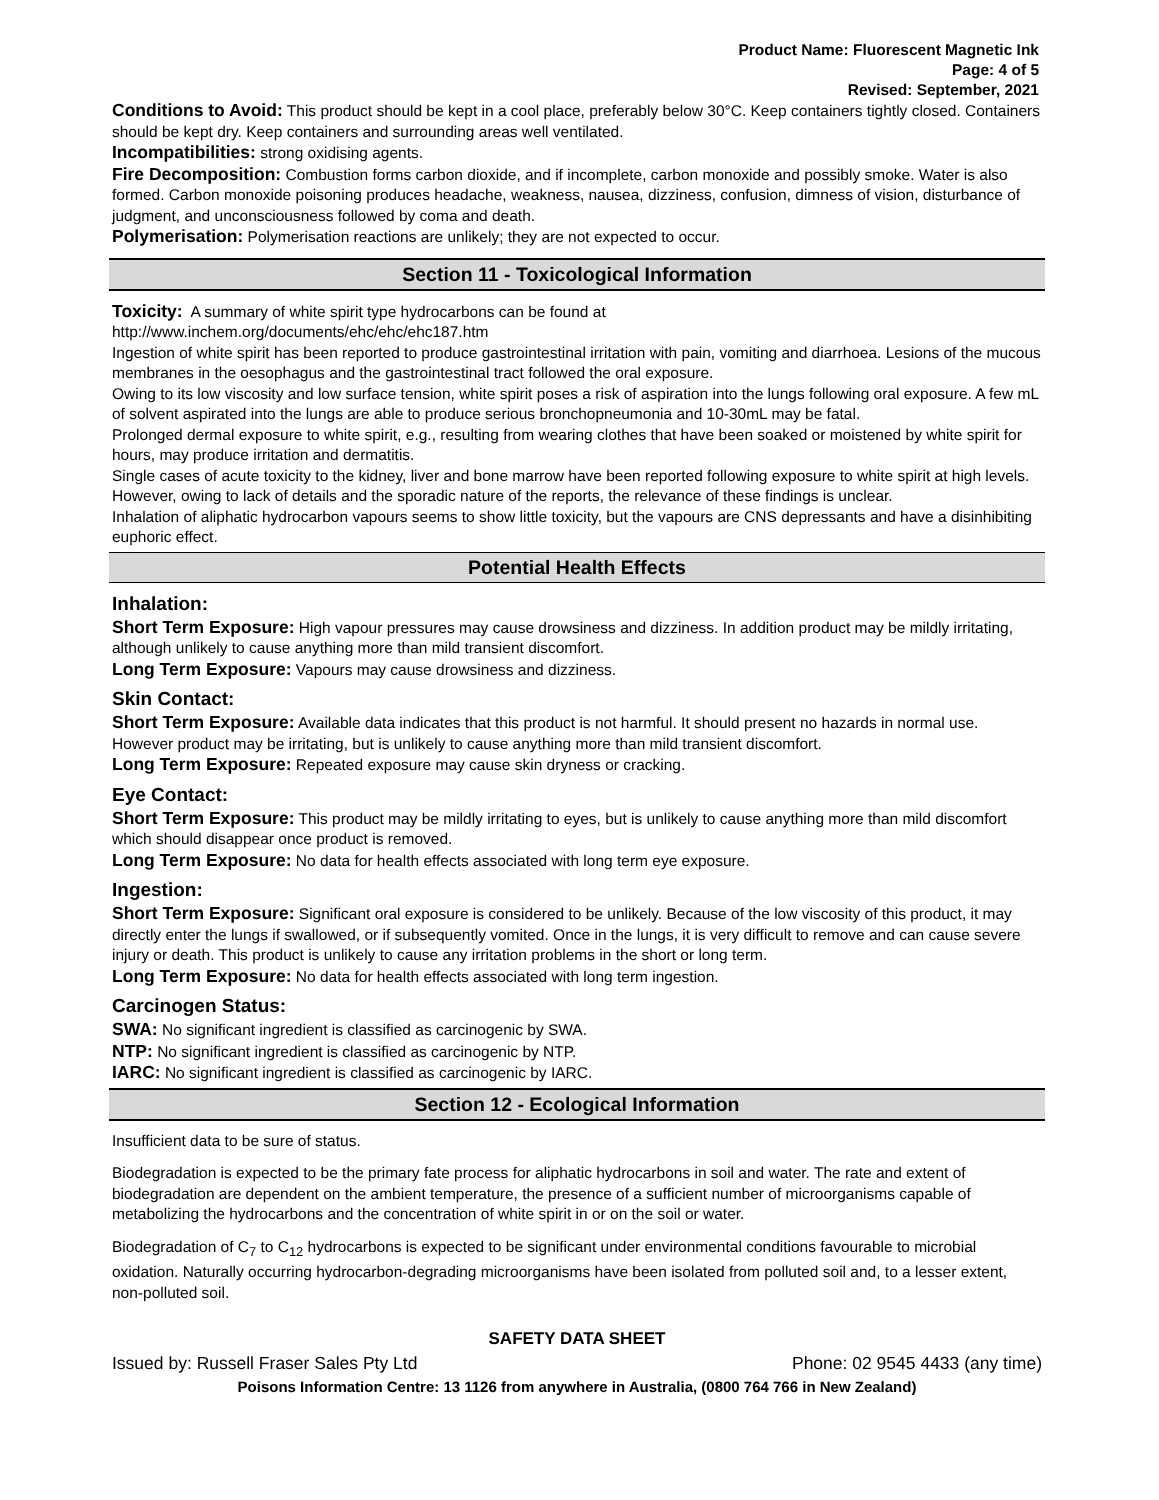Product Name: Fluorescent Magnetic Ink
Page: 4 of 5
Revised: September, 2021
Conditions to Avoid: This product should be kept in a cool place, preferably below 30°C. Keep containers tightly closed. Containers should be kept dry. Keep containers and surrounding areas well ventilated.
Incompatibilities: strong oxidising agents.
Fire Decomposition: Combustion forms carbon dioxide, and if incomplete, carbon monoxide and possibly smoke. Water is also formed. Carbon monoxide poisoning produces headache, weakness, nausea, dizziness, confusion, dimness of vision, disturbance of judgment, and unconsciousness followed by coma and death.
Polymerisation: Polymerisation reactions are unlikely; they are not expected to occur.
Section 11 - Toxicological Information
Toxicity: A summary of white spirit type hydrocarbons can be found at
http://www.inchem.org/documents/ehc/ehc/ehc187.htm
Ingestion of white spirit has been reported to produce gastrointestinal irritation with pain, vomiting and diarrhoea. Lesions of the mucous membranes in the oesophagus and the gastrointestinal tract followed the oral exposure.
Owing to its low viscosity and low surface tension, white spirit poses a risk of aspiration into the lungs following oral exposure. A few mL of solvent aspirated into the lungs are able to produce serious bronchopneumonia and 10-30mL may be fatal.
Prolonged dermal exposure to white spirit, e.g., resulting from wearing clothes that have been soaked or moistened by white spirit for hours, may produce irritation and dermatitis.
Single cases of acute toxicity to the kidney, liver and bone marrow have been reported following exposure to white spirit at high levels. However, owing to lack of details and the sporadic nature of the reports, the relevance of these findings is unclear.
Inhalation of aliphatic hydrocarbon vapours seems to show little toxicity, but the vapours are CNS depressants and have a disinhibiting euphoric effect.
Potential Health Effects
Inhalation:
Short Term Exposure: High vapour pressures may cause drowsiness and dizziness. In addition product may be mildly irritating, although unlikely to cause anything more than mild transient discomfort.
Long Term Exposure: Vapours may cause drowsiness and dizziness.
Skin Contact:
Short Term Exposure: Available data indicates that this product is not harmful. It should present no hazards in normal use. However product may be irritating, but is unlikely to cause anything more than mild transient discomfort.
Long Term Exposure: Repeated exposure may cause skin dryness or cracking.
Eye Contact:
Short Term Exposure: This product may be mildly irritating to eyes, but is unlikely to cause anything more than mild discomfort which should disappear once product is removed.
Long Term Exposure: No data for health effects associated with long term eye exposure.
Ingestion:
Short Term Exposure: Significant oral exposure is considered to be unlikely. Because of the low viscosity of this product, it may directly enter the lungs if swallowed, or if subsequently vomited. Once in the lungs, it is very difficult to remove and can cause severe injury or death. This product is unlikely to cause any irritation problems in the short or long term.
Long Term Exposure: No data for health effects associated with long term ingestion.
Carcinogen Status:
SWA: No significant ingredient is classified as carcinogenic by SWA.
NTP: No significant ingredient is classified as carcinogenic by NTP.
IARC: No significant ingredient is classified as carcinogenic by IARC.
Section 12 - Ecological Information
Insufficient data to be sure of status.
Biodegradation is expected to be the primary fate process for aliphatic hydrocarbons in soil and water. The rate and extent of biodegradation are dependent on the ambient temperature, the presence of a sufficient number of microorganisms capable of metabolizing the hydrocarbons and the concentration of white spirit in or on the soil or water.
Biodegradation of C<sub>7</sub> to C<sub>12</sub> hydrocarbons is expected to be significant under environmental conditions favourable to microbial oxidation. Naturally occurring hydrocarbon-degrading microorganisms have been isolated from polluted soil and, to a lesser extent, non-polluted soil.
SAFETY DATA SHEET
Issued by: Russell Fraser Sales Pty Ltd Phone: 02 9545 4433 (any time)
Poisons Information Centre: 13 1126 from anywhere in Australia, (0800 764 766 in New Zealand)